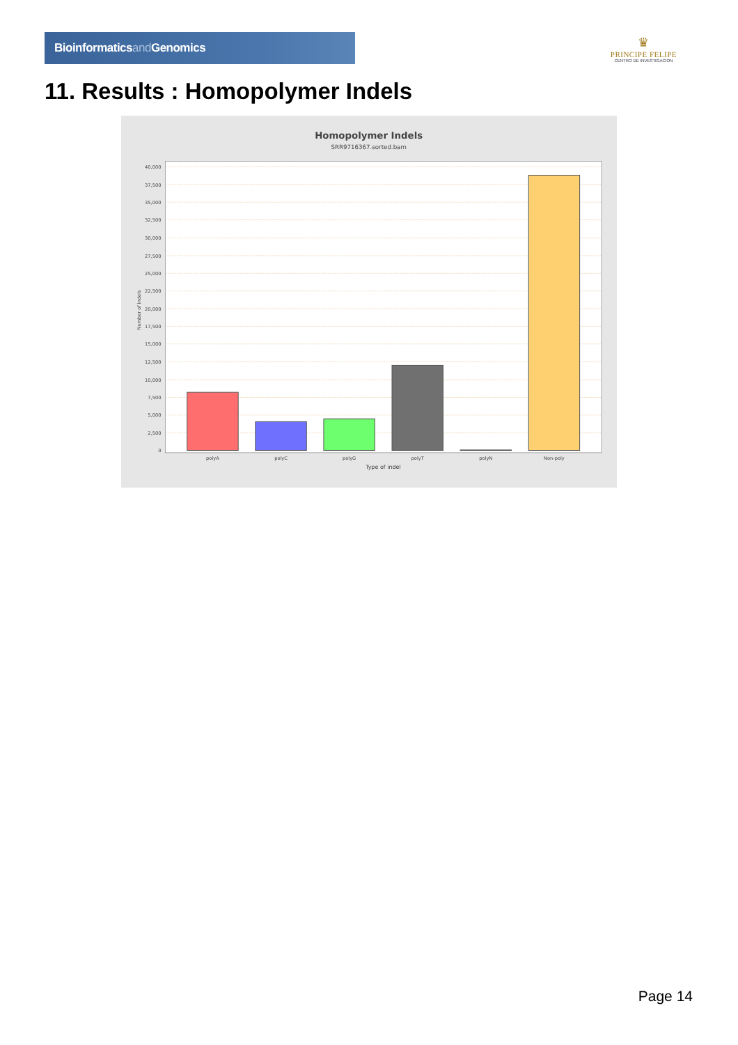Bioinformaticsand Genomics
♛
PRINCIPE FELIPE
CENTRO DE INVESTIGACION
11. Results : Homopolymer Indels
Homopolymer Indels
SRR9716367.sorted.bam
0
2,500
5,000
7,500
10,000
12,500
15,000
17,500
20,000
22,500
25,000
27,500
30,000
32,500
35,000
37,500
40,000
Number of indels
polyA
polyC
polyG
polyT
polyN
Non-poly
Type of indel
Page 14